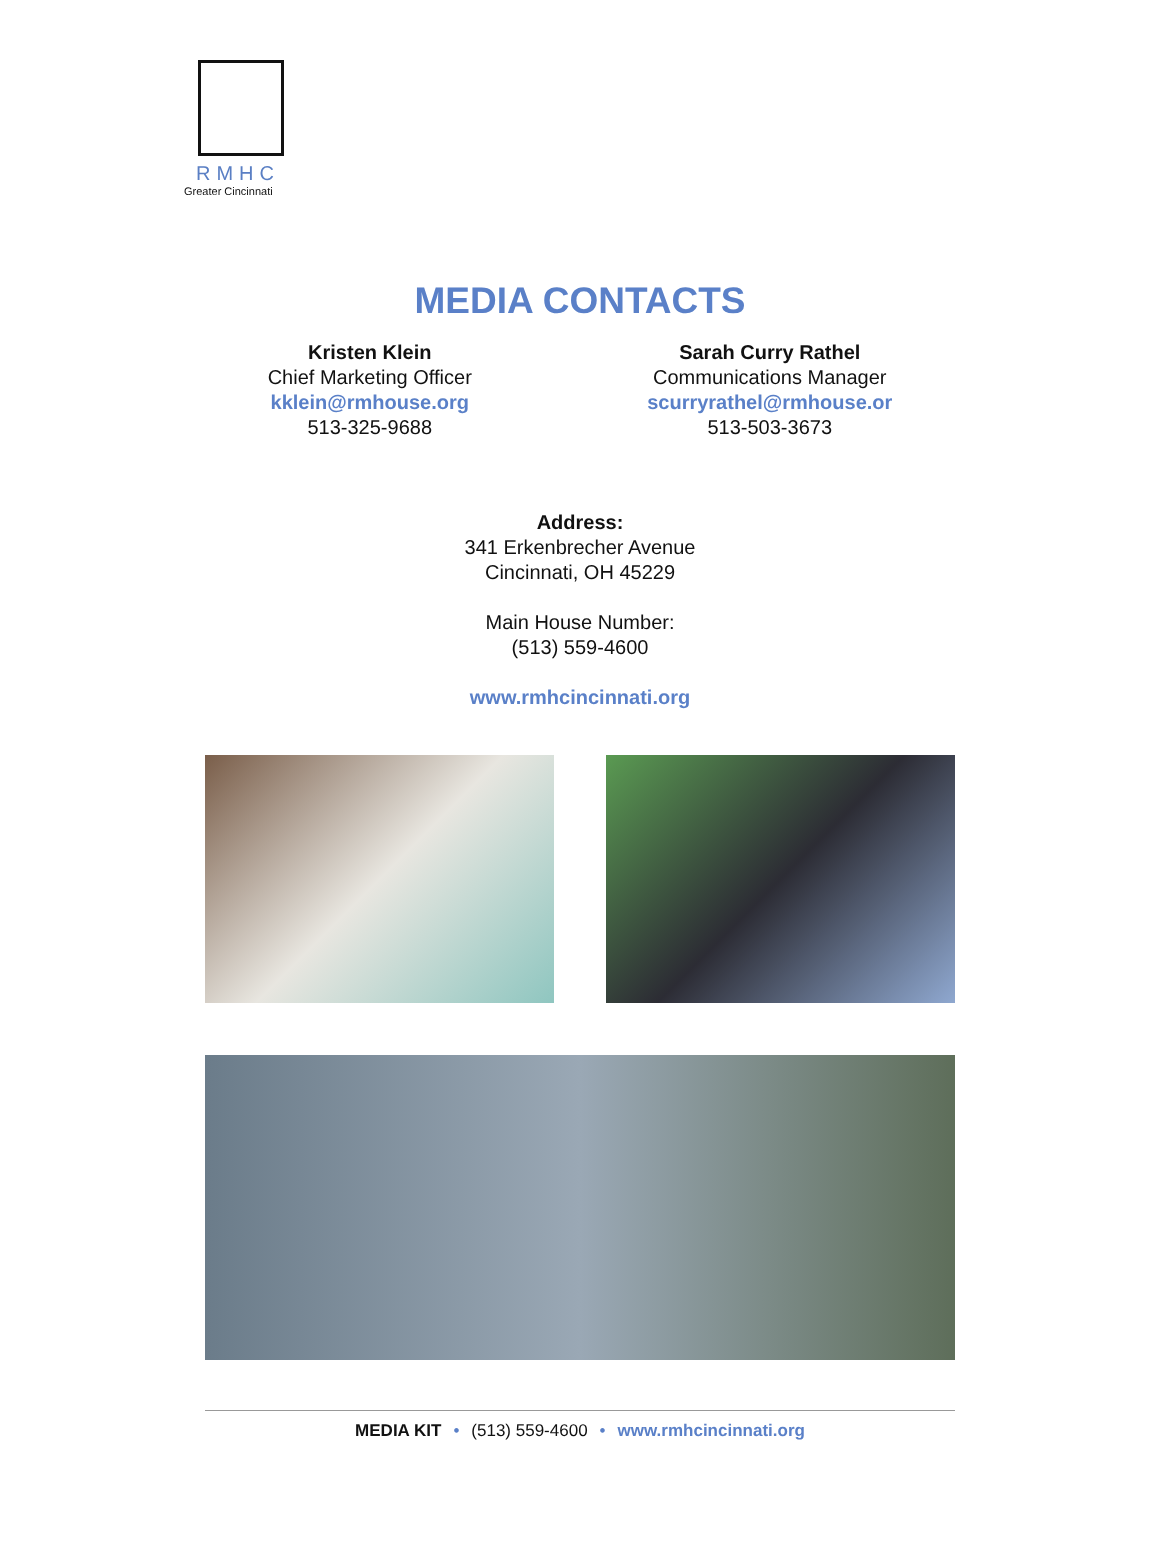RMHC
Greater Cincinnati
MEDIA CONTACTS
Kristen Klein
Chief Marketing Officer
kklein@rmhouse.org
513-325-9688
Sarah Curry Rathel
Communications Manager
scurryrathel@rmhouse.or
513-503-3673
Address:
341 Erkenbrecher Avenue
Cincinnati, OH 45229
Main House Number:
(513) 559-4600
www.rmhcincinnati.org
MEDIA KIT • (513) 559-4600 • www.rmhcincinnati.org